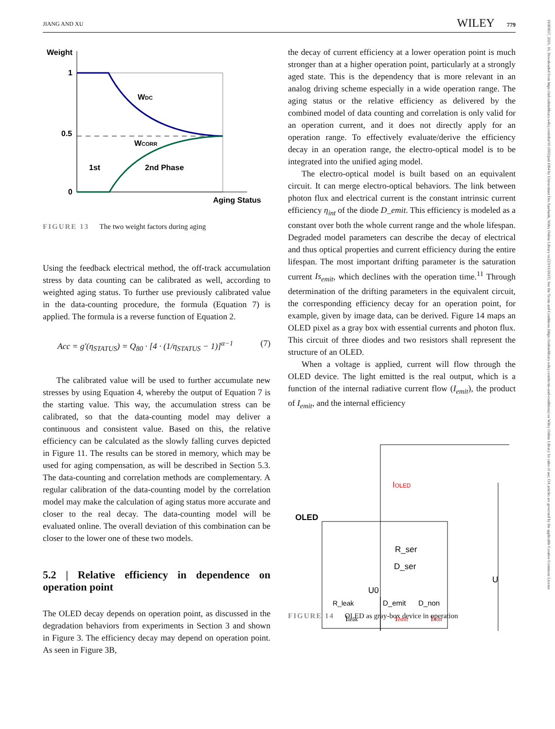JIANG AND XU WILEY 779
Weight
1
0.5
0
WDC
WCORR
1st
2nd Phase
Aging Status
FIGURE 13 The two weight factors during aging
Using the feedback electrical method, the off-track accumulation stress by data counting can be calibrated as well, according to weighted aging status. To further use previously calibrated value in the data-counting procedure, the formula (Equation 7) is applied. The formula is a reverse function of Equation 2.
Acc = g′(η<sub>STATUS</sub>) = Q<sub>80</sub> · [4 · (1/η<sub>STATUS</sub> − 1)]<sup>α−1</sup> (7)
The calibrated value will be used to further accumulate new stresses by using Equation 4, whereby the output of Equation 7 is the starting value. This way, the accumulation stress can be calibrated, so that the data-counting model may deliver a continuous and consistent value. Based on this, the relative efficiency can be calculated as the slowly falling curves depicted in Figure 11. The results can be stored in memory, which may be used for aging compensation, as will be described in Section 5.3. The data-counting and correlation methods are complementary. A regular calibration of the data-counting model by the correlation model may make the calculation of aging status more accurate and closer to the real decay. The data-counting model will be evaluated online. The overall deviation of this combination can be closer to the lower one of these two models.
5.2 | Relative efficiency in dependence on operation point
The OLED decay depends on operation point, as discussed in the degradation behaviors from experiments in Section 3 and shown in Figure 3. The efficiency decay may depend on operation point. As seen in Figure 3B,
the decay of current efficiency at a lower operation point is much stronger than at a higher operation point, particularly at a strongly aged state. This is the dependency that is more relevant in an analog driving scheme especially in a wide operation range. The aging status or the relative efficiency as delivered by the combined model of data counting and correlation is only valid for an operation current, and it does not directly apply for an operation range. To effectively evaluate/derive the efficiency decay in an operation range, the electro-optical model is to be integrated into the unified aging model.
The electro-optical model is built based on an equivalent circuit. It can merge electro-optical behaviors. The link between photon flux and electrical current is the constant intrinsic current efficiency η<sub>int</sub> of the diode D_emit. This efficiency is modeled as a constant over both the whole current range and the whole lifespan. Degraded model parameters can describe the decay of electrical and thus optical properties and current efficiency during the entire lifespan. The most important drifting parameter is the saturation current Is<sub>emit</sub>, which declines with the operation time.<sup>11</sup> Through determination of the drifting parameters in the equivalent circuit, the corresponding efficiency decay for an operation point, for example, given by image data, can be derived. Figure 14 maps an OLED pixel as a gray box with essential currents and photon flux. This circuit of three diodes and two resistors shall represent the structure of an OLED.
When a voltage is applied, current will flow through the OLED device. The light emitted is the real output, which is a function of the internal radiative current flow (I<sub>emit</sub>), the product of I<sub>emit</sub>, and the internal efficiency
IOLED
OLED
R_ser
D_ser
U0
R_leak
D_emit
D_non
U
Ileak
Iemit
Inon
FIGURE 14 OLED as gray-box device in operation
19383657, 2021, 10, Downloaded from https://sid.onlinelibrary.wiley.com/doi/10.1002/jsid.1064 by Universitaet Des Saarlands, Wiley Online Library on [23/11/2023]. See the Terms and Conditions (https://onlinelibrary.wiley.com/terms-and-conditions) on Wiley Online Library for rules of use; OA articles are governed by the applicable Creative Commons License